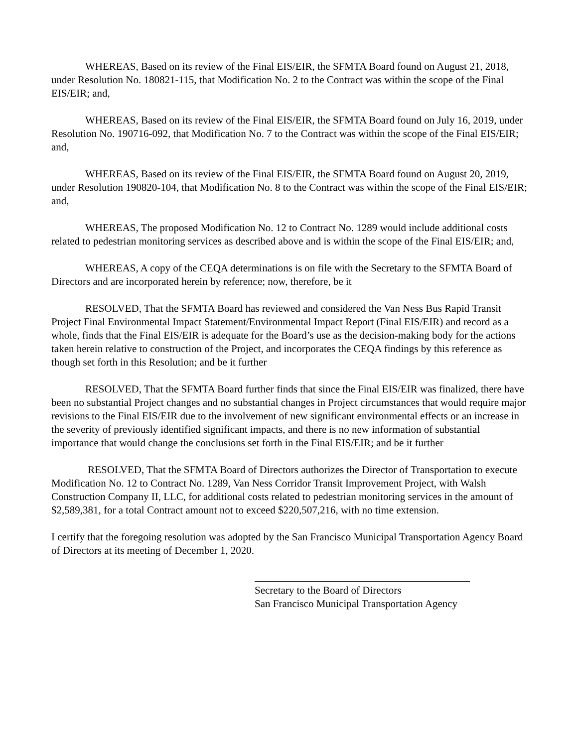WHEREAS, Based on its review of the Final EIS/EIR, the SFMTA Board found on August 21, 2018, under Resolution No. 180821-115, that Modification No. 2 to the Contract was within the scope of the Final EIS/EIR; and,
WHEREAS, Based on its review of the Final EIS/EIR, the SFMTA Board found on July 16, 2019, under Resolution No. 190716-092, that Modification No. 7 to the Contract was within the scope of the Final EIS/EIR; and,
WHEREAS, Based on its review of the Final EIS/EIR, the SFMTA Board found on August 20, 2019, under Resolution 190820-104, that Modification No. 8 to the Contract was within the scope of the Final EIS/EIR; and,
WHEREAS, The proposed Modification No. 12 to Contract No. 1289 would include additional costs related to pedestrian monitoring services as described above and is within the scope of the Final EIS/EIR; and,
WHEREAS, A copy of the CEQA determinations is on file with the Secretary to the SFMTA Board of Directors and are incorporated herein by reference; now, therefore, be it
RESOLVED, That the SFMTA Board has reviewed and considered the Van Ness Bus Rapid Transit Project Final Environmental Impact Statement/Environmental Impact Report (Final EIS/EIR) and record as a whole, finds that the Final EIS/EIR is adequate for the Board’s use as the decision-making body for the actions taken herein relative to construction of the Project, and incorporates the CEQA findings by this reference as though set forth in this Resolution; and be it further
RESOLVED, That the SFMTA Board further finds that since the Final EIS/EIR was finalized, there have been no substantial Project changes and no substantial changes in Project circumstances that would require major revisions to the Final EIS/EIR due to the involvement of new significant environmental effects or an increase in the severity of previously identified significant impacts, and there is no new information of substantial importance that would change the conclusions set forth in the Final EIS/EIR; and be it further
RESOLVED, That the SFMTA Board of Directors authorizes the Director of Transportation to execute Modification No. 12 to Contract No. 1289, Van Ness Corridor Transit Improvement Project, with Walsh Construction Company II, LLC, for additional costs related to pedestrian monitoring services in the amount of $2,589,381, for a total Contract amount not to exceed $220,507,216, with no time extension.
I certify that the foregoing resolution was adopted by the San Francisco Municipal Transportation Agency Board of Directors at its meeting of December 1, 2020.
Secretary to the Board of Directors
San Francisco Municipal Transportation Agency